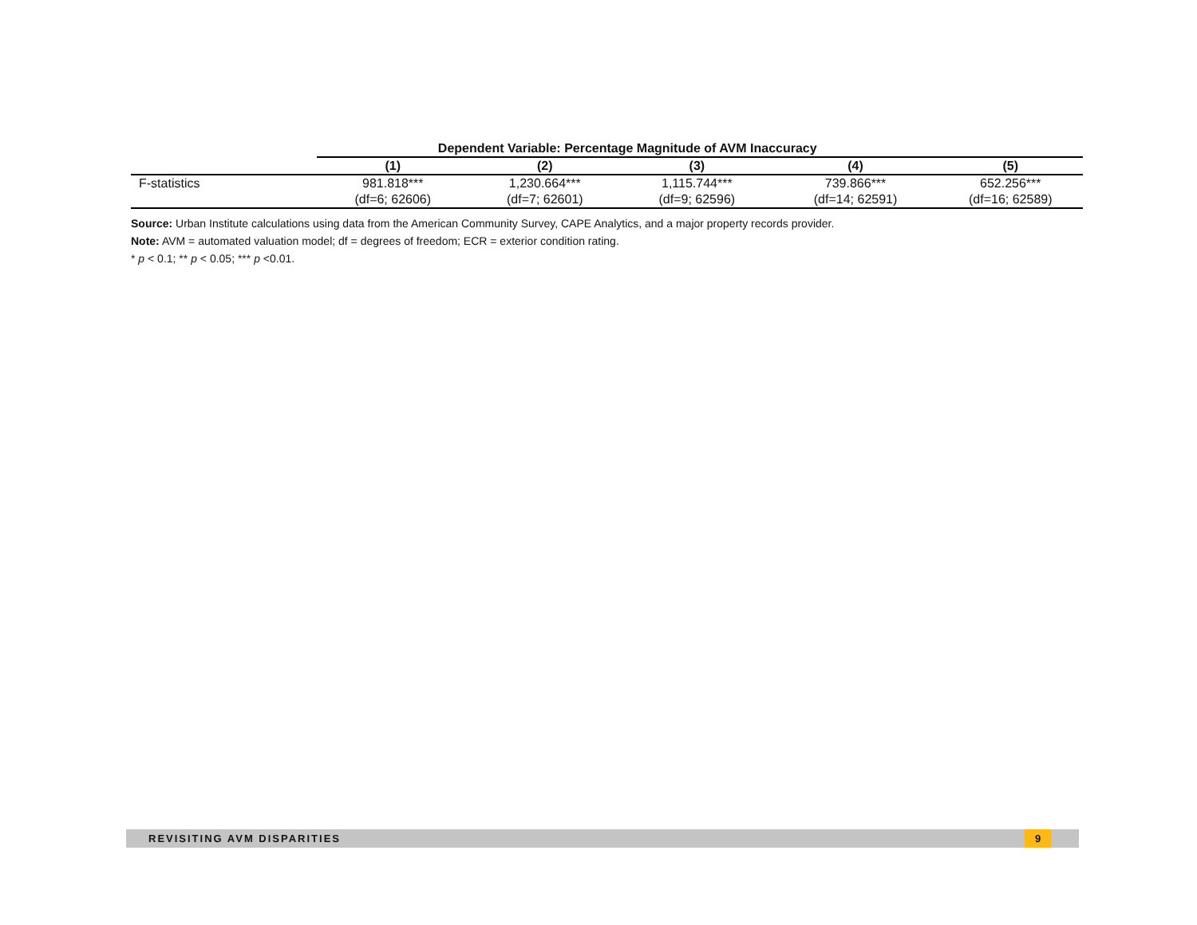| | Dependent Variable: Percentage Magnitude of AVM Inaccuracy | | | | |
| --- | --- | --- | --- | --- | --- |
| | (1) | (2) | (3) | (4) | (5) |
| F-statistics | 981.818*** | 1,230.664*** | 1,115.744*** | 739.866*** | 652.256*** |
| | (df=6; 62606) | (df=7; 62601) | (df=9; 62596) | (df=14; 62591) | (df=16; 62589) |
Source: Urban Institute calculations using data from the American Community Survey, CAPE Analytics, and a major property records provider.
Note: AVM = automated valuation model; df = degrees of freedom; ECR = exterior condition rating.
* p < 0.1; ** p < 0.05; *** p <0.01.
REVISITING AVM DISPARITIES 9